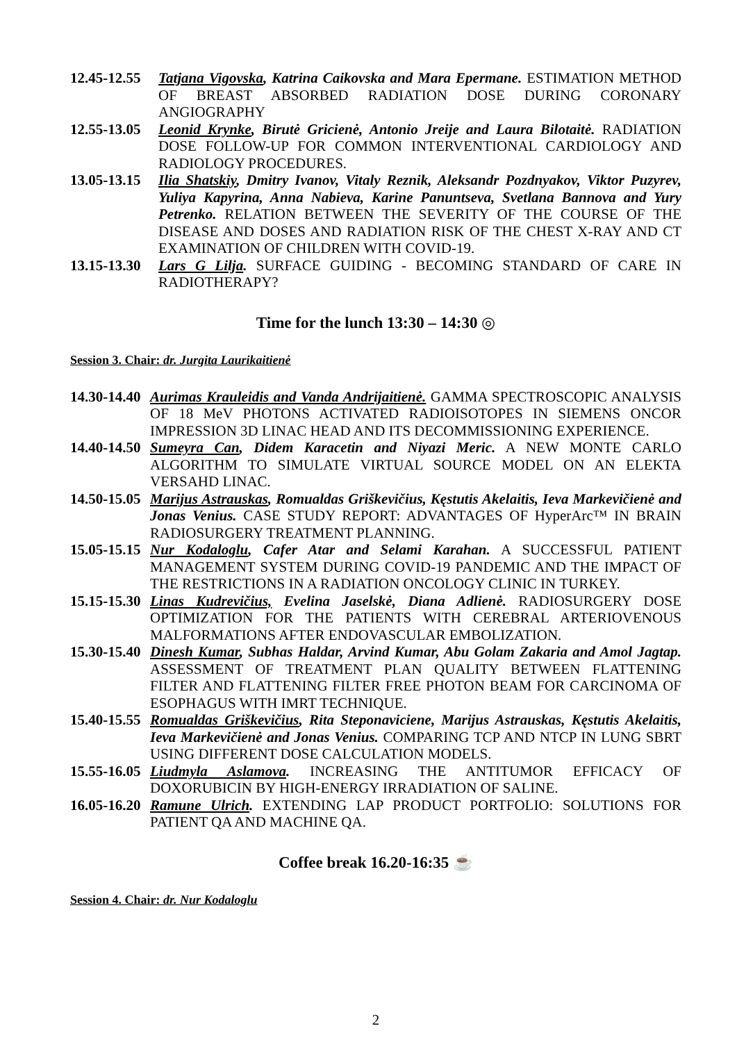12.45-12.55
Tatjana Vigovska, Katrina Caikovska and Mara Epermane. ESTIMATION METHOD OF BREAST ABSORBED RADIATION DOSE DURING CORONARY ANGIOGRAPHY
12.55-13.05
Leonid Krynke, Birutė Gricienė, Antonio Jreije and Laura Bilotaitė. RADIATION DOSE FOLLOW-UP FOR COMMON INTERVENTIONAL CARDIOLOGY AND RADIOLOGY PROCEDURES.
13.05-13.15
Ilia Shatskiy, Dmitry Ivanov, Vitaly Reznik, Aleksandr Pozdnyakov, Viktor Puzyrev, Yuliya Kapyrina, Anna Nabieva, Karine Panuntseva, Svetlana Bannova and Yury Petrenko. RELATION BETWEEN THE SEVERITY OF THE COURSE OF THE DISEASE AND DOSES AND RADIATION RISK OF THE CHEST X-RAY AND CT EXAMINATION OF CHILDREN WITH COVID-19.
13.15-13.30
Lars G Lilja. SURFACE GUIDING - BECOMING STANDARD OF CARE IN RADIOTHERAPY?
Time for the lunch 13:30 – 14:30 ◎
Session 3. Chair: dr. Jurgita Laurikaitienė
14.30-14.40
Aurimas Krauleidis and Vanda Andrijaitienė. GAMMA SPECTROSCOPIC ANALYSIS OF 18 MeV PHOTONS ACTIVATED RADIOISOTOPES IN SIEMENS ONCOR IMPRESSION 3D LINAC HEAD AND ITS DECOMMISSIONING EXPERIENCE.
14.40-14.50
Sumeyra Can, Didem Karacetin and Niyazi Meric. A NEW MONTE CARLO ALGORITHM TO SIMULATE VIRTUAL SOURCE MODEL ON AN ELEKTA VERSAHD LINAC.
14.50-15.05
Marijus Astrauskas, Romualdas Griškevičius, Kęstutis Akelaitis, Ieva Markevičienė and Jonas Venius. CASE STUDY REPORT: ADVANTAGES OF HyperArc™ IN BRAIN RADIOSURGERY TREATMENT PLANNING.
15.05-15.15
Nur Kodaloglu, Cafer Atar and Selami Karahan. A SUCCESSFUL PATIENT MANAGEMENT SYSTEM DURING COVID-19 PANDEMIC AND THE IMPACT OF THE RESTRICTIONS IN A RADIATION ONCOLOGY CLINIC IN TURKEY.
15.15-15.30
Linas Kudrevičius, Evelina Jaselskė, Diana Adlienė. RADIOSURGERY DOSE OPTIMIZATION FOR THE PATIENTS WITH CEREBRAL ARTERIOVENOUS MALFORMATIONS AFTER ENDOVASCULAR EMBOLIZATION.
15.30-15.40
Dinesh Kumar, Subhas Haldar, Arvind Kumar, Abu Golam Zakaria and Amol Jagtap. ASSESSMENT OF TREATMENT PLAN QUALITY BETWEEN FLATTENING FILTER AND FLATTENING FILTER FREE PHOTON BEAM FOR CARCINOMA OF ESOPHAGUS WITH IMRT TECHNIQUE.
15.40-15.55
Romualdas Griškevičius, Rita Steponaviciene, Marijus Astrauskas, Kęstutis Akelaitis, Ieva Markevičienė and Jonas Venius. COMPARING TCP AND NTCP IN LUNG SBRT USING DIFFERENT DOSE CALCULATION MODELS.
15.55-16.05
Liudmyla Aslamova. INCREASING THE ANTITUMOR EFFICACY OF DOXORUBICIN BY HIGH-ENERGY IRRADIATION OF SALINE.
16.05-16.20
Ramune Ulrich. EXTENDING LAP PRODUCT PORTFOLIO: SOLUTIONS FOR PATIENT QA AND MACHINE QA.
Coffee break 16.20-16:35 ☕
Session 4. Chair: dr. Nur Kodaloglu
2